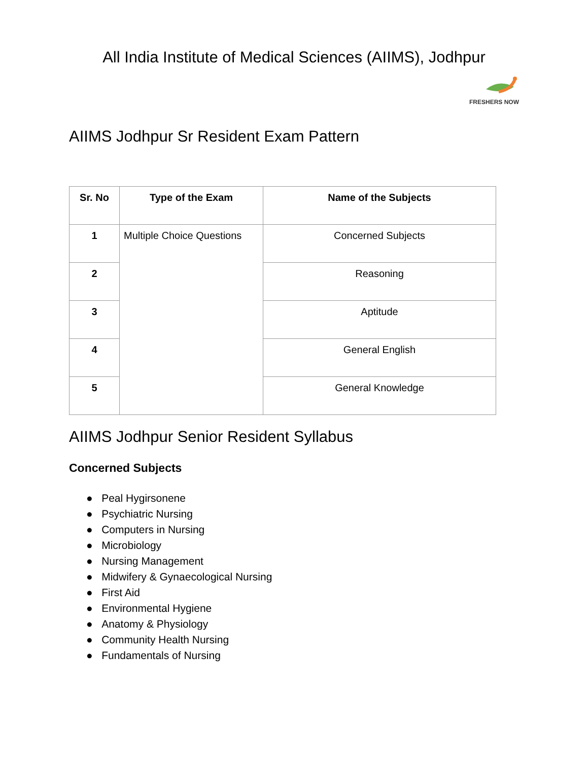All India Institute of Medical Sciences (AIIMS), Jodhpur
FRESHERS NOW
AIIMS Jodhpur Sr Resident Exam Pattern
| Sr. No | Type of the Exam | Name of the Subjects |
| --- | --- | --- |
| 1 | Multiple Choice Questions | Concerned Subjects |
| 2 | | Reasoning |
| 3 | | Aptitude |
| 4 | | General English |
| 5 | | General Knowledge |
AIIMS Jodhpur Senior Resident Syllabus
Concerned Subjects
● Peal Hygirsonene
● Psychiatric Nursing
● Computers in Nursing
● Microbiology
● Nursing Management
● Midwifery & Gynaecological Nursing
● First Aid
● Environmental Hygiene
● Anatomy & Physiology
● Community Health Nursing
● Fundamentals of Nursing